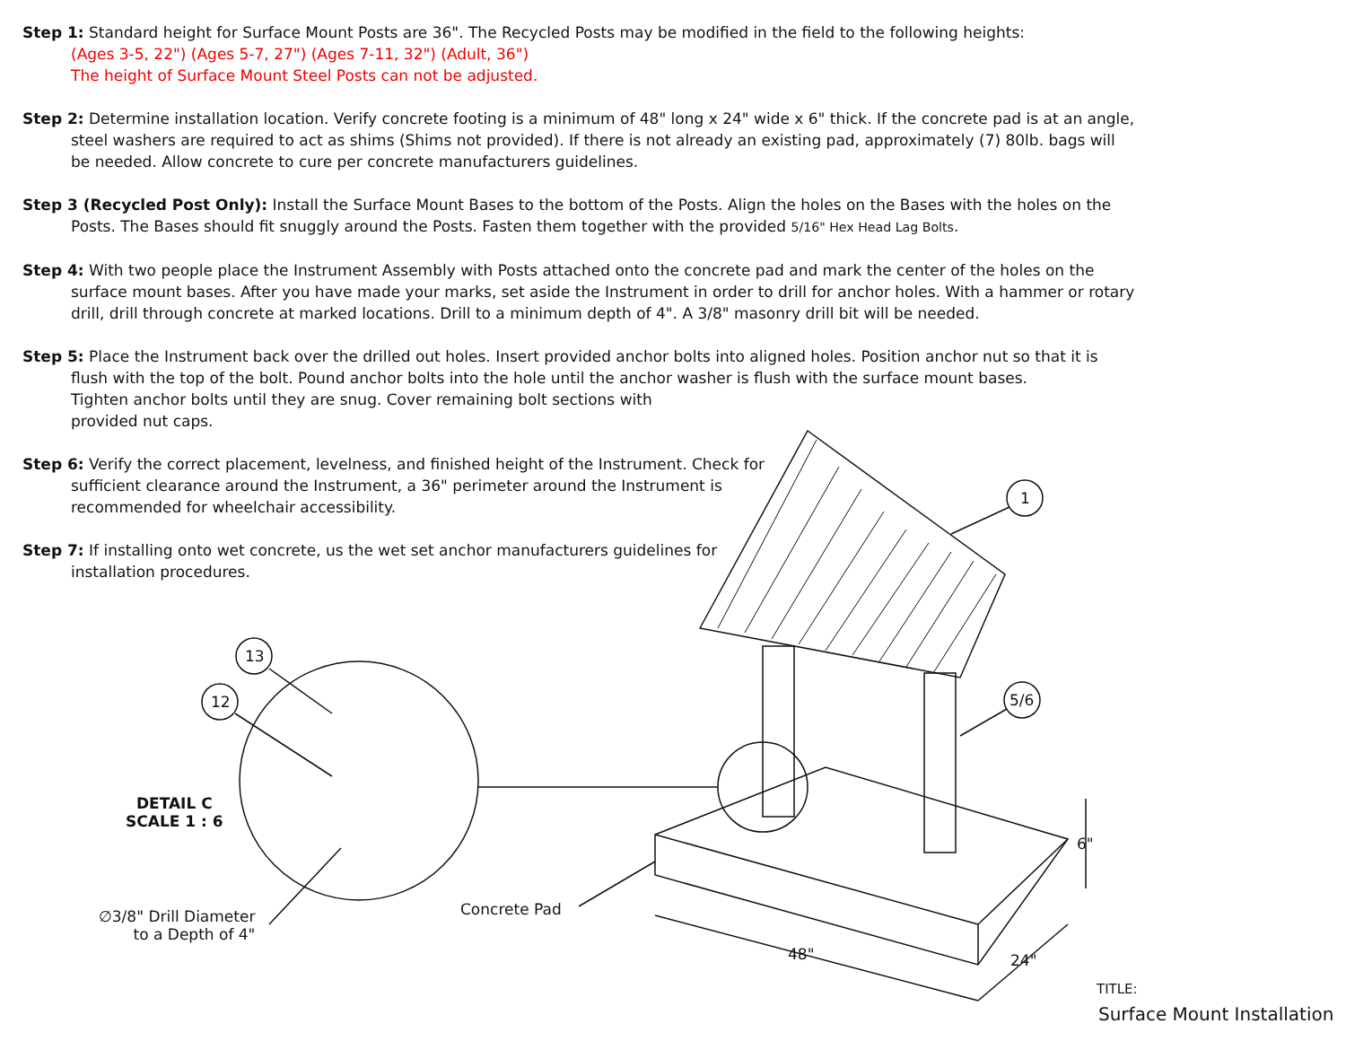Step 1: Standard height for Surface Mount Posts are 36". The Recycled Posts may be modified in the field to the following heights:
(Ages 3-5, 22") (Ages 5-7, 27") (Ages 7-11, 32") (Adult, 36")
The height of Surface Mount Steel Posts can not be adjusted.
Step 2: Determine installation location. Verify concrete footing is a minimum of 48" long x 24" wide x 6" thick. If the concrete pad is at an angle, steel washers are required to act as shims (Shims not provided). If there is not already an existing pad, approximately (7) 80lb. bags will be needed. Allow concrete to cure per concrete manufacturers guidelines.
Step 3 (Recycled Post Only): Install the Surface Mount Bases to the bottom of the Posts. Align the holes on the Bases with the holes on the Posts. The Bases should fit snuggly around the Posts. Fasten them together with the provided 5/16" Hex Head Lag Bolts.
Step 4: With two people place the Instrument Assembly with Posts attached onto the concrete pad and mark the center of the holes on the surface mount bases. After you have made your marks, set aside the Instrument in order to drill for anchor holes. With a hammer or rotary drill, drill through concrete at marked locations. Drill to a minimum depth of 4". A 3/8" masonry drill bit will be needed.
Step 5: Place the Instrument back over the drilled out holes. Insert provided anchor bolts into aligned holes. Position anchor nut so that it is flush with the top of the bolt. Pound anchor bolts into the hole until the anchor washer is flush with the surface mount bases.
Tighten anchor bolts until they are snug. Cover remaining bolt sections with
provided nut caps.
Step 6: Verify the correct placement, levelness, and finished height of the Instrument. Check for sufficient clearance around the Instrument, a 36" perimeter around the Instrument is recommended for wheelchair accessibility.
Step 7: If installing onto wet concrete, us the wet set anchor manufacturers guidelines for installation procedures.
13
12
1
5/6
DETAIL C
SCALE 1 : 6
∅3/8" Drill Diameter
to a Depth of 4"
Concrete Pad
6"
48" 24"
TITLE:
Surface Mount Installation